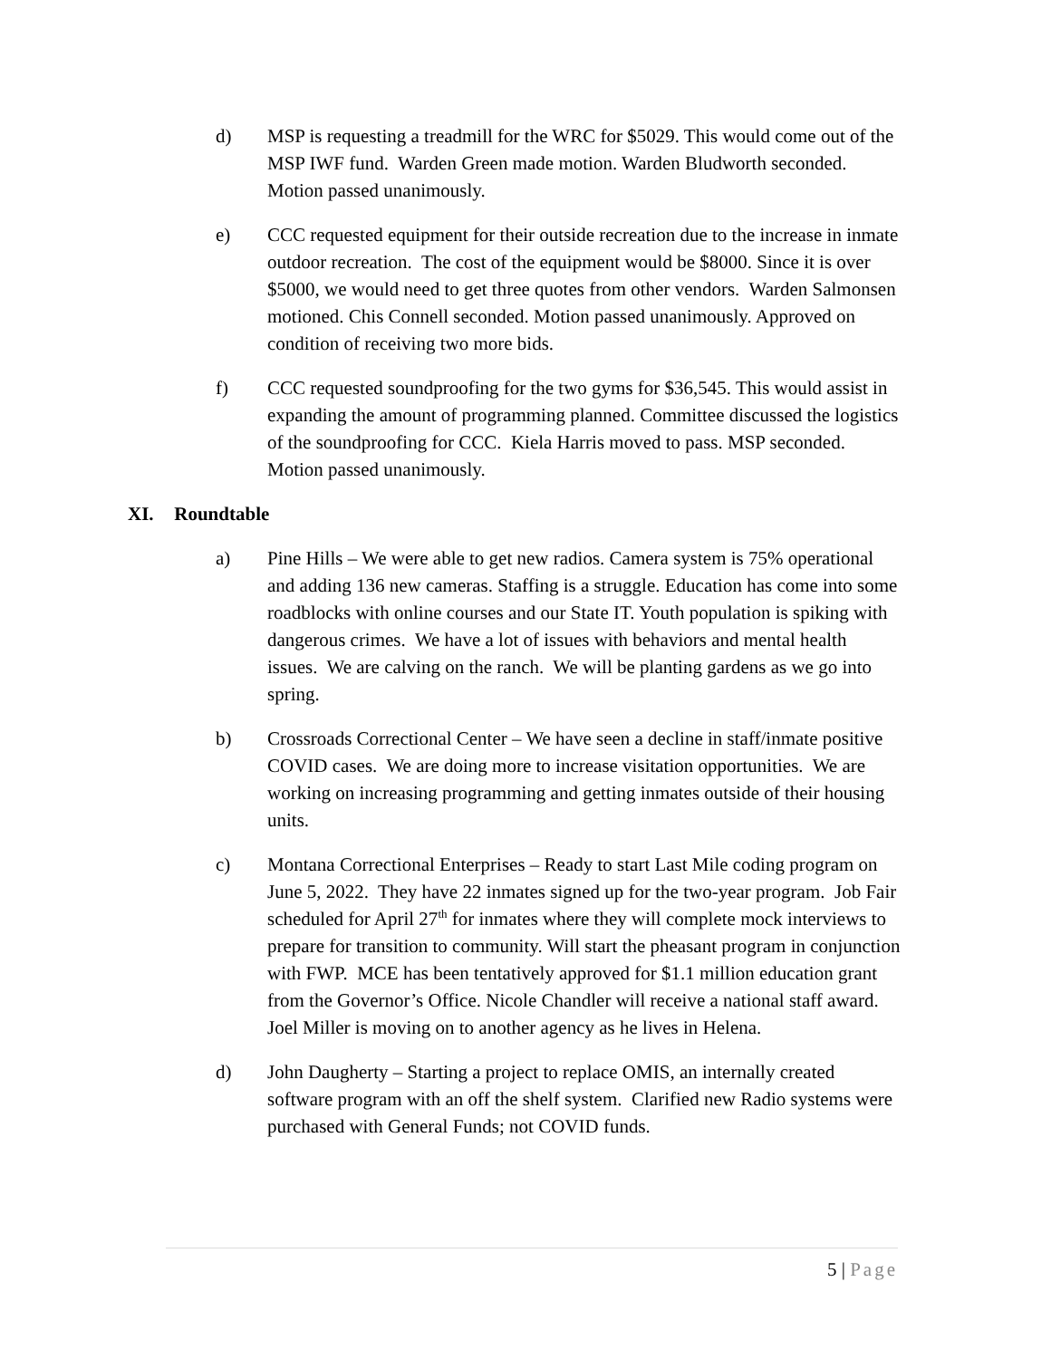d) MSP is requesting a treadmill for the WRC for $5029. This would come out of the MSP IWF fund. Warden Green made motion. Warden Bludworth seconded. Motion passed unanimously.
e) CCC requested equipment for their outside recreation due to the increase in inmate outdoor recreation. The cost of the equipment would be $8000. Since it is over $5000, we would need to get three quotes from other vendors. Warden Salmonsen motioned. Chis Connell seconded. Motion passed unanimously. Approved on condition of receiving two more bids.
f) CCC requested soundproofing for the two gyms for $36,545. This would assist in expanding the amount of programming planned. Committee discussed the logistics of the soundproofing for CCC. Kiela Harris moved to pass. MSP seconded. Motion passed unanimously.
XI. Roundtable
a) Pine Hills – We were able to get new radios. Camera system is 75% operational and adding 136 new cameras. Staffing is a struggle. Education has come into some roadblocks with online courses and our State IT. Youth population is spiking with dangerous crimes. We have a lot of issues with behaviors and mental health issues. We are calving on the ranch. We will be planting gardens as we go into spring.
b) Crossroads Correctional Center – We have seen a decline in staff/inmate positive COVID cases. We are doing more to increase visitation opportunities. We are working on increasing programming and getting inmates outside of their housing units.
c) Montana Correctional Enterprises – Ready to start Last Mile coding program on June 5, 2022. They have 22 inmates signed up for the two-year program. Job Fair scheduled for April 27<sup>th</sup> for inmates where they will complete mock interviews to prepare for transition to community. Will start the pheasant program in conjunction with FWP. MCE has been tentatively approved for $1.1 million education grant from the Governor’s Office. Nicole Chandler will receive a national staff award. Joel Miller is moving on to another agency as he lives in Helena.
d) John Daugherty – Starting a project to replace OMIS, an internally created software program with an off the shelf system. Clarified new Radio systems were purchased with General Funds; not COVID funds.
5 | Page